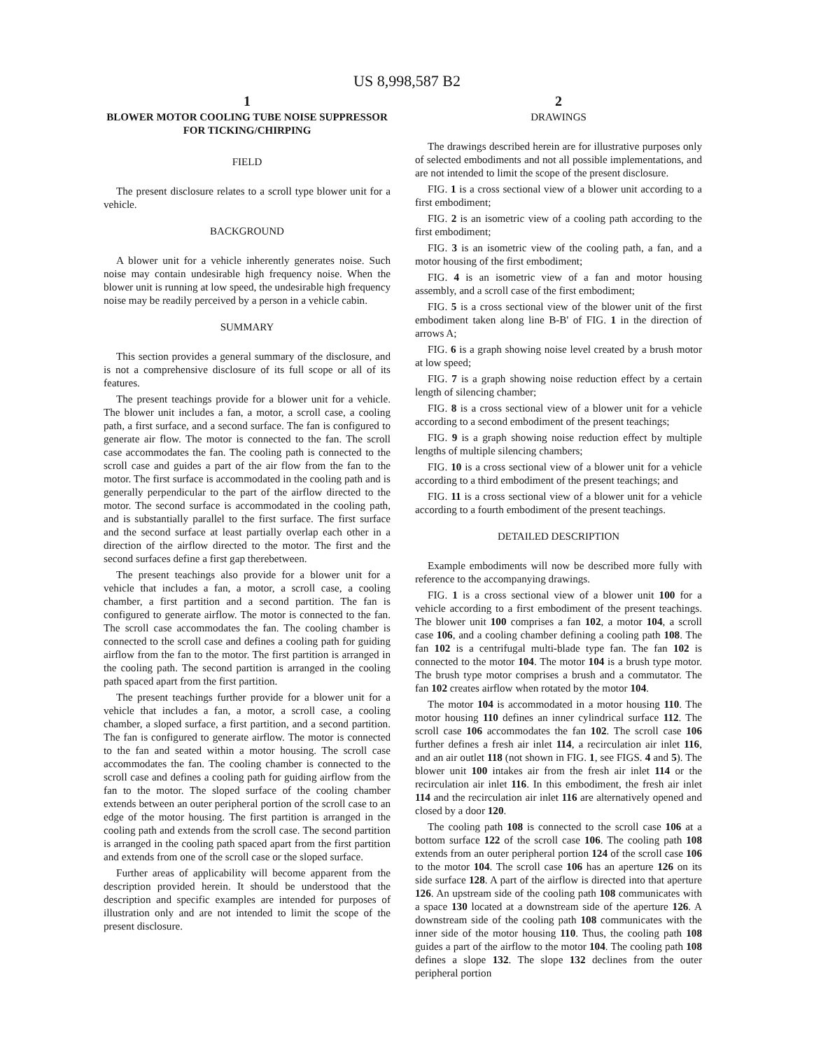US 8,998,587 B2
1
BLOWER MOTOR COOLING TUBE NOISE SUPPRESSOR FOR TICKING/CHIRPING
FIELD
The present disclosure relates to a scroll type blower unit for a vehicle.
BACKGROUND
A blower unit for a vehicle inherently generates noise. Such noise may contain undesirable high frequency noise. When the blower unit is running at low speed, the undesirable high frequency noise may be readily perceived by a person in a vehicle cabin.
SUMMARY
This section provides a general summary of the disclosure, and is not a comprehensive disclosure of its full scope or all of its features.
The present teachings provide for a blower unit for a vehicle. The blower unit includes a fan, a motor, a scroll case, a cooling path, a first surface, and a second surface. The fan is configured to generate air flow. The motor is connected to the fan. The scroll case accommodates the fan. The cooling path is connected to the scroll case and guides a part of the air flow from the fan to the motor. The first surface is accommodated in the cooling path and is generally perpendicular to the part of the airflow directed to the motor. The second surface is accommodated in the cooling path, and is substantially parallel to the first surface. The first surface and the second surface at least partially overlap each other in a direction of the airflow directed to the motor. The first and the second surfaces define a first gap therebetween.
The present teachings also provide for a blower unit for a vehicle that includes a fan, a motor, a scroll case, a cooling chamber, a first partition and a second partition. The fan is configured to generate airflow. The motor is connected to the fan. The scroll case accommodates the fan. The cooling chamber is connected to the scroll case and defines a cooling path for guiding airflow from the fan to the motor. The first partition is arranged in the cooling path. The second partition is arranged in the cooling path spaced apart from the first partition.
The present teachings further provide for a blower unit for a vehicle that includes a fan, a motor, a scroll case, a cooling chamber, a sloped surface, a first partition, and a second partition. The fan is configured to generate airflow. The motor is connected to the fan and seated within a motor housing. The scroll case accommodates the fan. The cooling chamber is connected to the scroll case and defines a cooling path for guiding airflow from the fan to the motor. The sloped surface of the cooling chamber extends between an outer peripheral portion of the scroll case to an edge of the motor housing. The first partition is arranged in the cooling path and extends from the scroll case. The second partition is arranged in the cooling path spaced apart from the first partition and extends from one of the scroll case or the sloped surface.
Further areas of applicability will become apparent from the description provided herein. It should be understood that the description and specific examples are intended for purposes of illustration only and are not intended to limit the scope of the present disclosure.
2
DRAWINGS
The drawings described herein are for illustrative purposes only of selected embodiments and not all possible implementations, and are not intended to limit the scope of the present disclosure.
FIG. 1 is a cross sectional view of a blower unit according to a first embodiment;
FIG. 2 is an isometric view of a cooling path according to the first embodiment;
FIG. 3 is an isometric view of the cooling path, a fan, and a motor housing of the first embodiment;
FIG. 4 is an isometric view of a fan and motor housing assembly, and a scroll case of the first embodiment;
FIG. 5 is a cross sectional view of the blower unit of the first embodiment taken along line B-B' of FIG. 1 in the direction of arrows A;
FIG. 6 is a graph showing noise level created by a brush motor at low speed;
FIG. 7 is a graph showing noise reduction effect by a certain length of silencing chamber;
FIG. 8 is a cross sectional view of a blower unit for a vehicle according to a second embodiment of the present teachings;
FIG. 9 is a graph showing noise reduction effect by multiple lengths of multiple silencing chambers;
FIG. 10 is a cross sectional view of a blower unit for a vehicle according to a third embodiment of the present teachings; and
FIG. 11 is a cross sectional view of a blower unit for a vehicle according to a fourth embodiment of the present teachings.
DETAILED DESCRIPTION
Example embodiments will now be described more fully with reference to the accompanying drawings.
FIG. 1 is a cross sectional view of a blower unit 100 for a vehicle according to a first embodiment of the present teachings. The blower unit 100 comprises a fan 102, a motor 104, a scroll case 106, and a cooling chamber defining a cooling path 108. The fan 102 is a centrifugal multi-blade type fan. The fan 102 is connected to the motor 104. The motor 104 is a brush type motor. The brush type motor comprises a brush and a commutator. The fan 102 creates airflow when rotated by the motor 104.
The motor 104 is accommodated in a motor housing 110. The motor housing 110 defines an inner cylindrical surface 112. The scroll case 106 accommodates the fan 102. The scroll case 106 further defines a fresh air inlet 114, a recirculation air inlet 116, and an air outlet 118 (not shown in FIG. 1, see FIGS. 4 and 5). The blower unit 100 intakes air from the fresh air inlet 114 or the recirculation air inlet 116. In this embodiment, the fresh air inlet 114 and the recirculation air inlet 116 are alternatively opened and closed by a door 120.
The cooling path 108 is connected to the scroll case 106 at a bottom surface 122 of the scroll case 106. The cooling path 108 extends from an outer peripheral portion 124 of the scroll case 106 to the motor 104. The scroll case 106 has an aperture 126 on its side surface 128. A part of the airflow is directed into that aperture 126. An upstream side of the cooling path 108 communicates with a space 130 located at a downstream side of the aperture 126. A downstream side of the cooling path 108 communicates with the inner side of the motor housing 110. Thus, the cooling path 108 guides a part of the airflow to the motor 104. The cooling path 108 defines a slope 132. The slope 132 declines from the outer peripheral portion